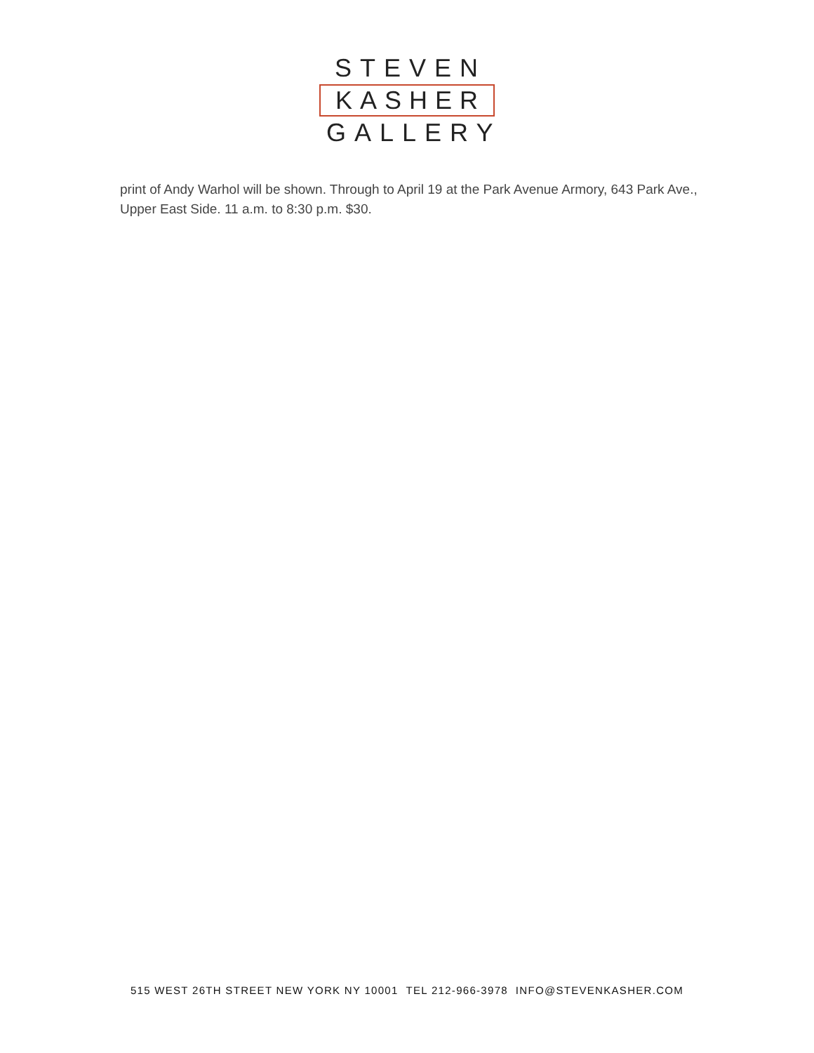STEVEN
KASHER
GALLERY
print of Andy Warhol will be shown. Through to April 19 at the Park Avenue Armory, 643 Park Ave., Upper East Side. 11 a.m. to 8:30 p.m. $30.
515 WEST 26TH STREET NEW YORK NY 10001 TEL 212-966-3978 INFO@STEVENKASHER.COM